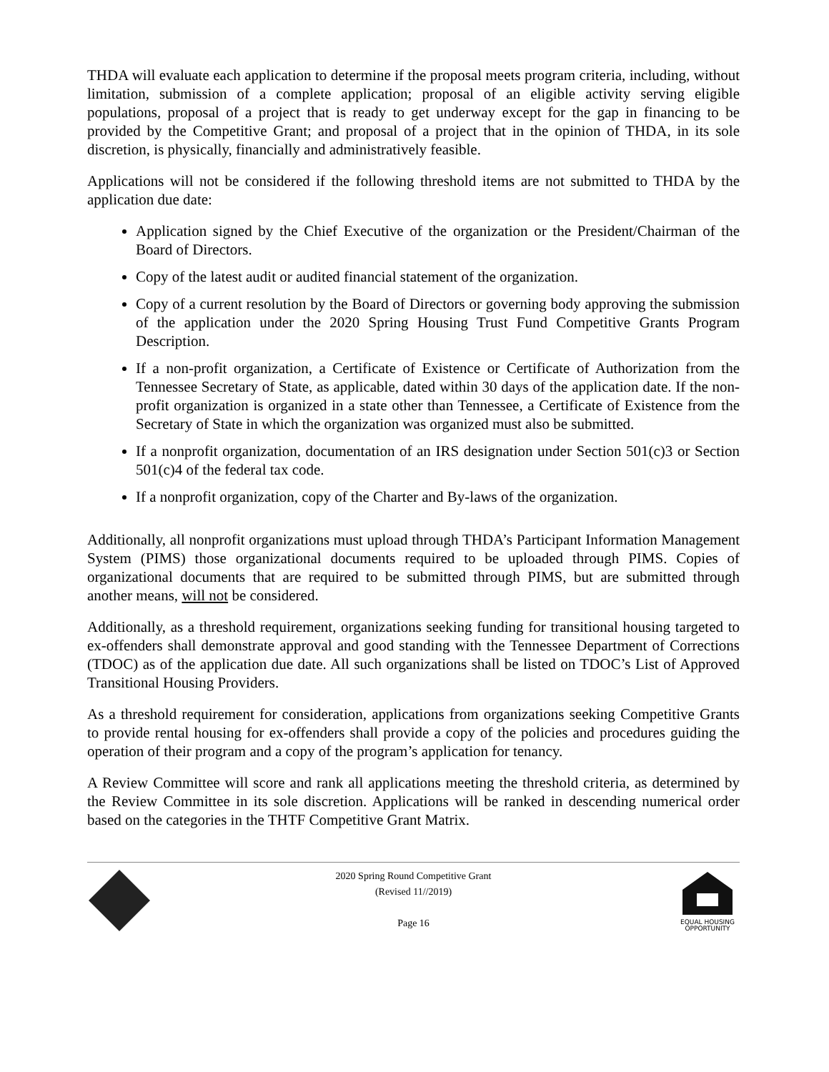THDA will evaluate each application to determine if the proposal meets program criteria, including, without limitation, submission of a complete application; proposal of an eligible activity serving eligible populations, proposal of a project that is ready to get underway except for the gap in financing to be provided by the Competitive Grant; and proposal of a project that in the opinion of THDA, in its sole discretion, is physically, financially and administratively feasible.
Applications will not be considered if the following threshold items are not submitted to THDA by the application due date:
Application signed by the Chief Executive of the organization or the President/Chairman of the Board of Directors.
Copy of the latest audit or audited financial statement of the organization.
Copy of a current resolution by the Board of Directors or governing body approving the submission of the application under the 2020 Spring Housing Trust Fund Competitive Grants Program Description.
If a non-profit organization, a Certificate of Existence or Certificate of Authorization from the Tennessee Secretary of State, as applicable, dated within 30 days of the application date. If the non-profit organization is organized in a state other than Tennessee, a Certificate of Existence from the Secretary of State in which the organization was organized must also be submitted.
If a nonprofit organization, documentation of an IRS designation under Section 501(c)3 or Section 501(c)4 of the federal tax code.
If a nonprofit organization, copy of the Charter and By-laws of the organization.
Additionally, all nonprofit organizations must upload through THDA’s Participant Information Management System (PIMS) those organizational documents required to be uploaded through PIMS. Copies of organizational documents that are required to be submitted through PIMS, but are submitted through another means, will not be considered.
Additionally, as a threshold requirement, organizations seeking funding for transitional housing targeted to ex-offenders shall demonstrate approval and good standing with the Tennessee Department of Corrections (TDOC) as of the application due date. All such organizations shall be listed on TDOC’s List of Approved Transitional Housing Providers.
As a threshold requirement for consideration, applications from organizations seeking Competitive Grants to provide rental housing for ex-offenders shall provide a copy of the policies and procedures guiding the operation of their program and a copy of the program’s application for tenancy.
A Review Committee will score and rank all applications meeting the threshold criteria, as determined by the Review Committee in its sole discretion. Applications will be ranked in descending numerical order based on the categories in the THTF Competitive Grant Matrix.
2020 Spring Round Competitive Grant
(Revised 11//2019)
Page 16
EQUAL HOUSING
OPPORTUNITY